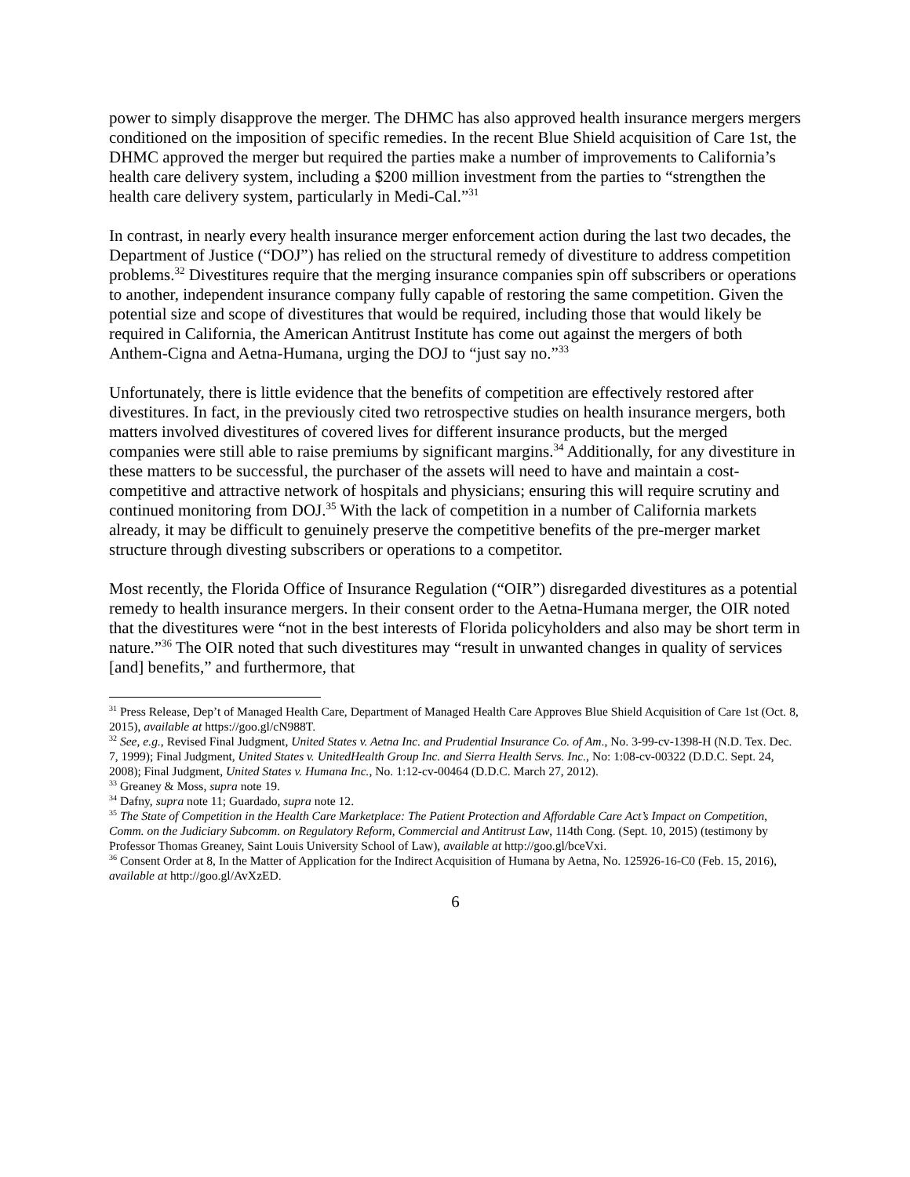power to simply disapprove the merger. The DHMC has also approved health insurance mergers mergers conditioned on the imposition of specific remedies. In the recent Blue Shield acquisition of Care 1st, the DHMC approved the merger but required the parties make a number of improvements to California’s health care delivery system, including a $200 million investment from the parties to “strengthen the health care delivery system, particularly in Medi-Cal.”<sup>31</sup>
In contrast, in nearly every health insurance merger enforcement action during the last two decades, the Department of Justice (“DOJ”) has relied on the structural remedy of divestiture to address competition problems.<sup>32</sup> Divestitures require that the merging insurance companies spin off subscribers or operations to another, independent insurance company fully capable of restoring the same competition. Given the potential size and scope of divestitures that would be required, including those that would likely be required in California, the American Antitrust Institute has come out against the mergers of both Anthem-Cigna and Aetna-Humana, urging the DOJ to “just say no.”<sup>33</sup>
Unfortunately, there is little evidence that the benefits of competition are effectively restored after divestitures. In fact, in the previously cited two retrospective studies on health insurance mergers, both matters involved divestitures of covered lives for different insurance products, but the merged companies were still able to raise premiums by significant margins.<sup>34</sup> Additionally, for any divestiture in these matters to be successful, the purchaser of the assets will need to have and maintain a cost-competitive and attractive network of hospitals and physicians; ensuring this will require scrutiny and continued monitoring from DOJ.<sup>35</sup> With the lack of competition in a number of California markets already, it may be difficult to genuinely preserve the competitive benefits of the pre-merger market structure through divesting subscribers or operations to a competitor.
Most recently, the Florida Office of Insurance Regulation (“OIR”) disregarded divestitures as a potential remedy to health insurance mergers. In their consent order to the Aetna-Humana merger, the OIR noted that the divestitures were “not in the best interests of Florida policyholders and also may be short term in nature.”<sup>36</sup> The OIR noted that such divestitures may “result in unwanted changes in quality of services [and] benefits,” and furthermore, that
<sup>31</sup> Press Release, Dep’t of Managed Health Care, Department of Managed Health Care Approves Blue Shield Acquisition of Care 1st (Oct. 8, 2015), available at https://goo.gl/cN988T.
<sup>32</sup> See, e.g., Revised Final Judgment, United States v. Aetna Inc. and Prudential Insurance Co. of Am., No. 3-99-cv-1398-H (N.D. Tex. Dec. 7, 1999); Final Judgment, United States v. UnitedHealth Group Inc. and Sierra Health Servs. Inc., No: 1:08-cv-00322 (D.D.C. Sept. 24, 2008); Final Judgment, United States v. Humana Inc., No. 1:12-cv-00464 (D.D.C. March 27, 2012).
<sup>33</sup> Greaney & Moss, supra note 19.
<sup>34</sup> Dafny, supra note 11; Guardado, supra note 12.
<sup>35</sup> The State of Competition in the Health Care Marketplace: The Patient Protection and Affordable Care Act’s Impact on Competition, Comm. on the Judiciary Subcomm. on Regulatory Reform, Commercial and Antitrust Law, 114th Cong. (Sept. 10, 2015) (testimony by Professor Thomas Greaney, Saint Louis University School of Law), available at http://goo.gl/bceVxi.
<sup>36</sup> Consent Order at 8, In the Matter of Application for the Indirect Acquisition of Humana by Aetna, No. 125926-16-C0 (Feb. 15, 2016), available at http://goo.gl/AvXzED.
6